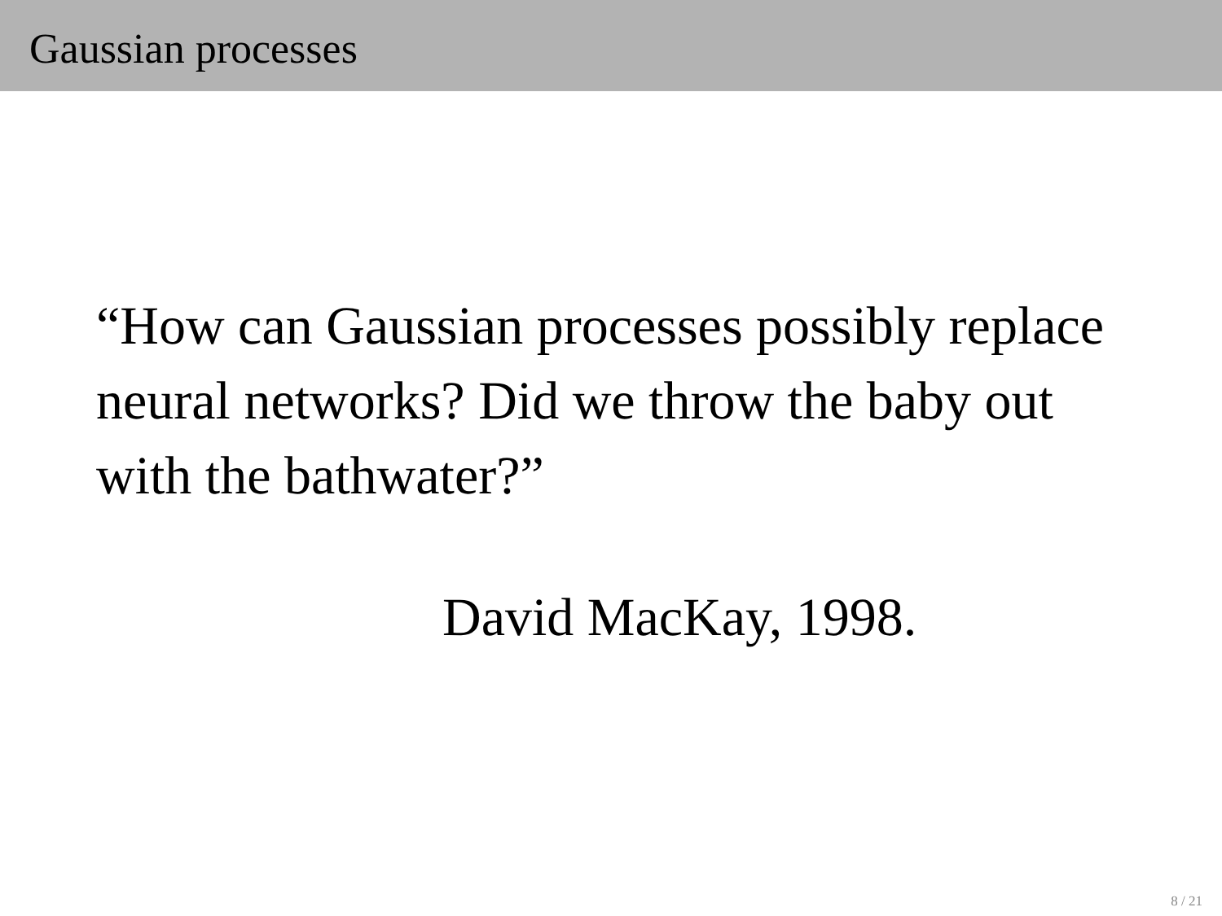Gaussian processes
“How can Gaussian processes possibly replace neural networks? Did we throw the baby out with the bathwater?”
David MacKay, 1998.
8 / 21